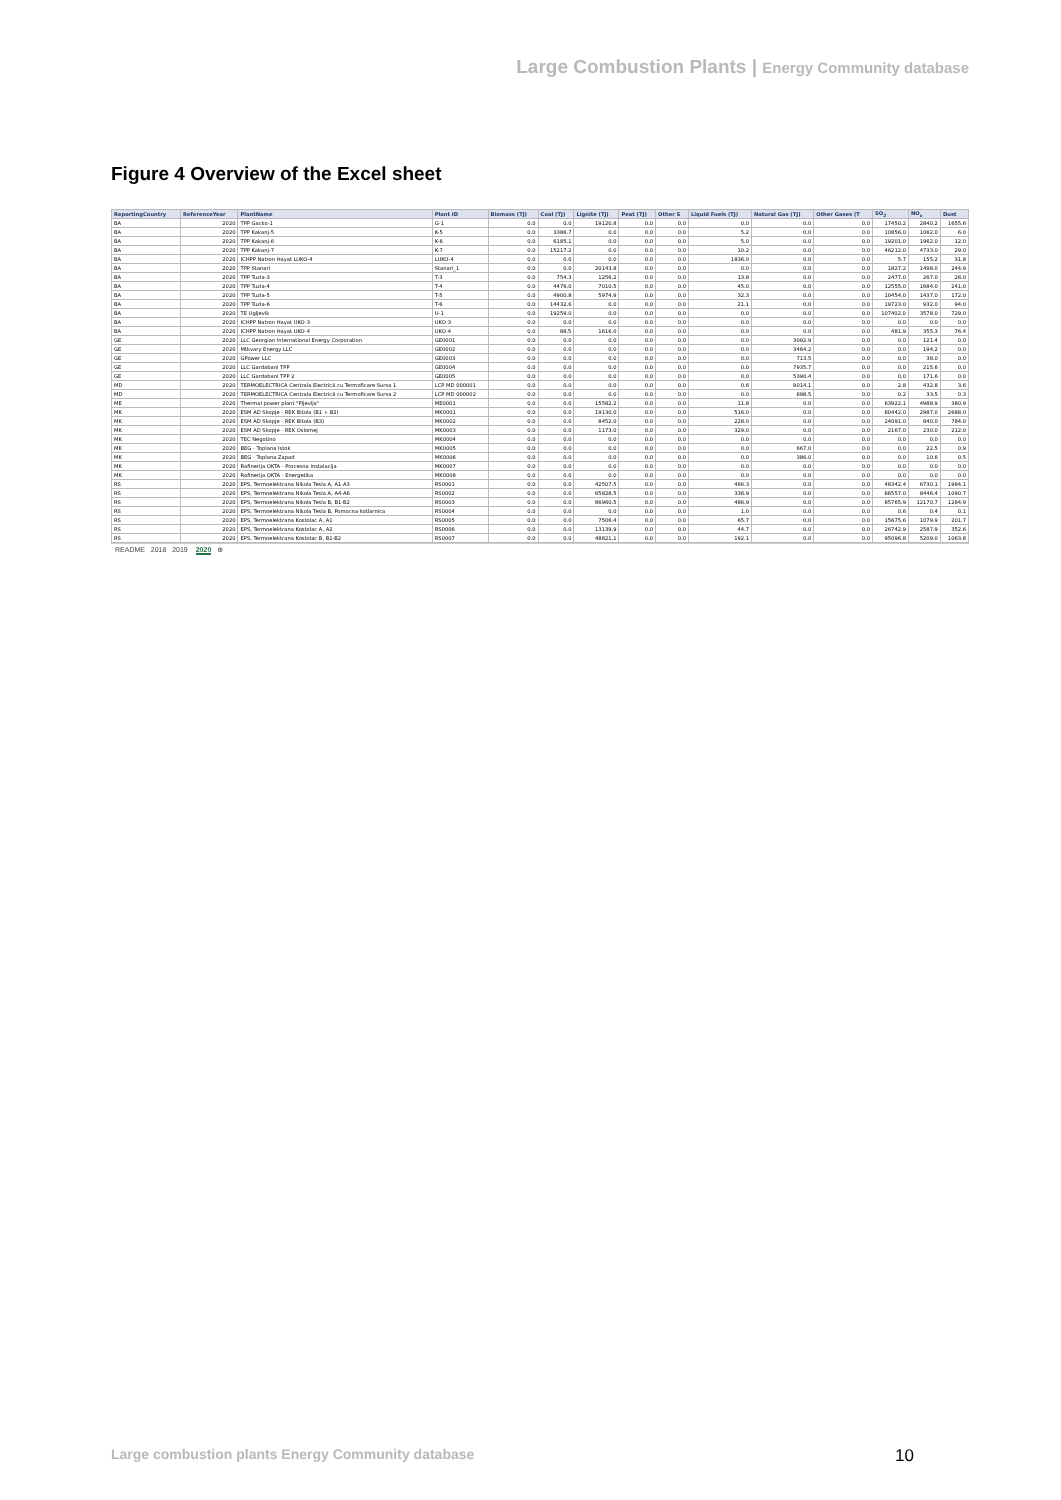Large Combustion Plants | Energy Community database
Figure 4 Overview of the Excel sheet
| ReportingCountry | ReferenceYear | PlantName | Plant ID | Biomass (TJ) | Coal (TJ) | Lignite (TJ) | Peat (TJ) | Other S | Liquid Fuels (TJ) | Natural Gas (TJ) | Other Gases (T | SO<sub>2</sub> | NO<sub>x</sub> | Dust |
| --- | --- | --- | --- | --- | --- | --- | --- | --- | --- | --- | --- | --- | --- | --- |
| BA | 2020 | TPP Gacko-1 | G-1 | 0.0 | 0.0 | 19120.8 | 0.0 | 0.0 | 0.0 | 0.0 | 0.0 | 17450.2 | 2840.2 | 1655.6 |
| BA | 2020 | TPP Kakanj-5 | K-5 | 0.0 | 3386.7 | 0.0 | 0.0 | 0.0 | 5.2 | 0.0 | 0.0 | 10856.0 | 1062.0 | 6.0 |
| BA | 2020 | TPP Kakanj-6 | K-6 | 0.0 | 6185.1 | 0.0 | 0.0 | 0.0 | 5.0 | 0.0 | 0.0 | 19201.0 | 1962.0 | 12.0 |
| BA | 2020 | TPP Kakanj-7 | K-7 | 0.0 | 15217.2 | 0.0 | 0.0 | 0.0 | 10.2 | 0.0 | 0.0 | 46212.0 | 4733.0 | 29.0 |
| BA | 2020 | ICHPP Natron Hayat LUKO-4 | LUKO-4 | 0.0 | 0.0 | 0.0 | 0.0 | 0.0 | 1836.0 | 0.0 | 0.0 | 5.7 | 155.2 | 31.8 |
| BA | 2020 | TPP Stanari | Stanari_1 | 0.0 | 0.0 | 20143.8 | 0.0 | 0.0 | 0.0 | 0.0 | 0.0 | 1827.2 | 1498.0 | 244.9 |
| BA | 2020 | TPP Tuzla-3 | T-3 | 0.0 | 754.3 | 1256.2 | 0.0 | 0.0 | 13.8 | 0.0 | 0.0 | 2477.0 | 267.0 | 28.0 |
| BA | 2020 | TPP Tuzla-4 | T-4 | 0.0 | 4476.0 | 7010.5 | 0.0 | 0.0 | 45.0 | 0.0 | 0.0 | 12555.0 | 1684.0 | 241.0 |
| BA | 2020 | TPP Tuzla-5 | T-5 | 0.0 | 4900.8 | 5974.9 | 0.0 | 0.0 | 32.3 | 0.0 | 0.0 | 10454.0 | 1437.0 | 172.0 |
| BA | 2020 | TPP Tuzla-6 | T-6 | 0.0 | 14432.6 | 0.0 | 0.0 | 0.0 | 21.1 | 0.0 | 0.0 | 19723.0 | 932.0 | 94.0 |
| BA | 2020 | TE Ugljevik | U-1 | 0.0 | 19259.0 | 0.0 | 0.0 | 0.0 | 0.0 | 0.0 | 0.0 | 107402.0 | 3578.0 | 729.0 |
| BA | 2020 | ICHPP Natron Hayat UKO-3 | UKO-3 | 0.0 | 0.0 | 0.0 | 0.0 | 0.0 | 0.0 | 0.0 | 0.0 | 0.0 | 0.0 | 0.0 |
| BA | 2020 | ICHPP Natron Hayat UKO-4 | UKO-4 | 0.0 | 88.5 | 1616.0 | 0.0 | 0.0 | 0.0 | 0.0 | 0.0 | 481.9 | 355.3 | 76.4 |
| GE | 2020 | LLC Georgian International Energy Corporation | GE0001 | 0.0 | 0.0 | 0.0 | 0.0 | 0.0 | 0.0 | 3092.9 | 0.0 | 0.0 | 121.4 | 0.0 |
| GE | 2020 | Mtkvary Energy LLC | GE0002 | 0.0 | 0.0 | 0.0 | 0.0 | 0.0 | 0.0 | 3464.2 | 0.0 | 0.0 | 194.2 | 0.0 |
| GE | 2020 | GPower LLC | GE0003 | 0.0 | 0.0 | 0.0 | 0.0 | 0.0 | 0.0 | 713.5 | 0.0 | 0.0 | 38.0 | 0.0 |
| GE | 2020 | LLC Gardabani TPP | GE0004 | 0.0 | 0.0 | 0.0 | 0.0 | 0.0 | 0.0 | 7935.7 | 0.0 | 0.0 | 215.6 | 0.0 |
| GE | 2020 | LLC Gardabani TPP 2 | GE0005 | 0.0 | 0.0 | 0.0 | 0.0 | 0.0 | 0.0 | 5390.4 | 0.0 | 0.0 | 171.6 | 0.0 |
| MD | 2020 | TERMOELECTRICA Centrala Electrică cu Termoficare Sursa 1 | LCP MD 000001 | 0.0 | 0.0 | 0.0 | 0.0 | 0.0 | 0.6 | 9014.1 | 0.0 | 2.8 | 432.8 | 3.6 |
| MD | 2020 | TERMOELECTRICA Centrala Electrică cu Termoficare Sursa 2 | LCP MD 000002 | 0.0 | 0.0 | 0.0 | 0.0 | 0.0 | 0.0 | 698.5 | 0.0 | 0.2 | 33.5 | 0.3 |
| ME | 2020 | Thermal power plant "Pljevlja" | ME0001 | 0.0 | 0.0 | 15582.2 | 0.0 | 0.0 | 11.8 | 0.0 | 0.0 | 63922.1 | 4988.9 | 380.9 |
| MK | 2020 | ESM AD Skopje - REK Bitola (B1 + B2) | MK0001 | 0.0 | 0.0 | 19130.0 | 0.0 | 0.0 | 516.0 | 0.0 | 0.0 | 60442.0 | 2987.0 | 2688.0 |
| MK | 2020 | ESM AD Skopje - REK Bitola (B3) | MK0002 | 0.0 | 0.0 | 8452.0 | 0.0 | 0.0 | 228.0 | 0.0 | 0.0 | 24091.0 | 840.0 | 784.0 |
| MK | 2020 | ESM AD Skopje - REK Oslomej | MK0003 | 0.0 | 0.0 | 1173.0 | 0.0 | 0.0 | 329.0 | 0.0 | 0.0 | 2167.0 | 230.0 | 212.0 |
| MK | 2020 | TEC Negotino | MK0004 | 0.0 | 0.0 | 0.0 | 0.0 | 0.0 | 0.0 | 0.0 | 0.0 | 0.0 | 0.0 | 0.0 |
| MK | 2020 | BEG - Toplana Istok | MK0005 | 0.0 | 0.0 | 0.0 | 0.0 | 0.0 | 0.0 | 667.0 | 0.0 | 0.0 | 22.5 | 0.9 |
| MK | 2020 | BEG - Toplana Zapad | MK0006 | 0.0 | 0.0 | 0.0 | 0.0 | 0.0 | 0.0 | 386.0 | 0.0 | 0.0 | 10.6 | 0.5 |
| MK | 2020 | Rafinerija OKTA - Procesna instalacija | MK0007 | 0.0 | 0.0 | 0.0 | 0.0 | 0.0 | 0.0 | 0.0 | 0.0 | 0.0 | 0.0 | 0.0 |
| MK | 2020 | Rafinerija OKTA - Energetika | MK0008 | 0.0 | 0.0 | 0.0 | 0.0 | 0.0 | 0.0 | 0.0 | 0.0 | 0.0 | 0.0 | 0.0 |
| RS | 2020 | EPS, Termoelektrana Nikola Tesla A, A1-A3 | RS0001 | 0.0 | 0.0 | 42507.5 | 0.0 | 0.0 | 466.3 | 0.0 | 0.0 | 48342.4 | 6730.1 | 1984.1 |
| RS | 2020 | EPS, Termoelektrana Nikola Tesla A, A4-A6 | RS0002 | 0.0 | 0.0 | 65828.5 | 0.0 | 0.0 | 336.9 | 0.0 | 0.0 | 66557.0 | 8446.4 | 1090.7 |
| RS | 2020 | EPS, Termoelektrana Nikola Tesla B, B1-B2 | RS0003 | 0.0 | 0.0 | 86960.5 | 0.0 | 0.0 | 486.9 | 0.0 | 0.0 | 85765.9 | 12170.7 | 1284.9 |
| RS | 2020 | EPS, Termoelektrana Nikola Tesla B, Pomocna kotlarnica | RS0004 | 0.0 | 0.0 | 0.0 | 0.0 | 0.0 | 1.0 | 0.0 | 0.0 | 0.6 | 0.4 | 0.1 |
| RS | 2020 | EPS, Termoelektrana Kostolac A, A1 | RS0005 | 0.0 | 0.0 | 7506.4 | 0.0 | 0.0 | 65.7 | 0.0 | 0.0 | 15675.6 | 1079.9 | 201.7 |
| RS | 2020 | EPS, Termoelektrana Kostolac A, A2 | RS0006 | 0.0 | 0.0 | 13139.9 | 0.0 | 0.0 | 44.7 | 0.0 | 0.0 | 26742.9 | 2587.9 | 352.6 |
| RS | 2020 | EPS, Termoelektrana Kostolac B, B1-B2 | RS0007 | 0.0 | 0.0 | 48821.1 | 0.0 | 0.0 | 192.1 | 0.0 | 0.0 | 95096.8 | 5209.0 | 1063.8 |
README 2018 2019 2020 ⊕
Large combustion plants Energy Community database 10